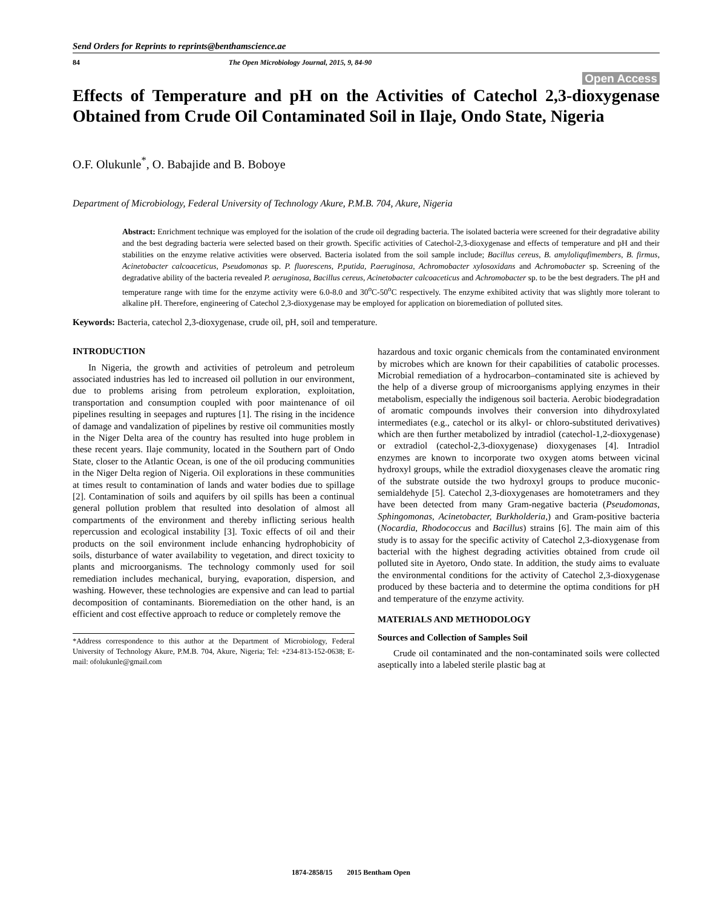Send Orders for Reprints to reprints@benthamscience.ae
84 The Open Microbiology Journal, 2015, 9, 84-90
Open Access
Effects of Temperature and pH on the Activities of Catechol 2,3-dioxygenase Obtained from Crude Oil Contaminated Soil in Ilaje, Ondo State, Nigeria
O.F. Olukunle<sup>*</sup>, O. Babajide and B. Boboye
Department of Microbiology, Federal University of Technology Akure, P.M.B. 704, Akure, Nigeria
Abstract: Enrichment technique was employed for the isolation of the crude oil degrading bacteria. The isolated bacteria were screened for their degradative ability and the best degrading bacteria were selected based on their growth. Specific activities of Catechol-2,3-dioxygenase and effects of temperature and pH and their stabilities on the enzyme relative activities were observed. Bacteria isolated from the soil sample include; Bacillus cereus, B. amyloliqufimembers, B. firmus, Acinetobacter calcoaceticus, Pseudomonas sp. P. fluorescens, P.putida, P.aeruginosa, Achromobacter xylosoxidans and Achromobacter sp. Screening of the degradative ability of the bacteria revealed P. aeruginosa, Bacillus cereus, Acinetobacter calcoaceticus and Achromobacter sp. to be the best degraders. The pH and temperature range with time for the enzyme activity were 6.0-8.0 and 30<sup>o</sup>C-50<sup>o</sup>C respectively. The enzyme exhibited activity that was slightly more tolerant to alkaline pH. Therefore, engineering of Catechol 2,3-dioxygenase may be employed for application on bioremediation of polluted sites.
Keywords: Bacteria, catechol 2,3-dioxygenase, crude oil, pH, soil and temperature.
INTRODUCTION
In Nigeria, the growth and activities of petroleum and petroleum associated industries has led to increased oil pollution in our environment, due to problems arising from petroleum exploration, exploitation, transportation and consumption coupled with poor maintenance of oil pipelines resulting in seepages and ruptures [1]. The rising in the incidence of damage and vandalization of pipelines by restive oil communities mostly in the Niger Delta area of the country has resulted into huge problem in these recent years. Ilaje community, located in the Southern part of Ondo State, closer to the Atlantic Ocean, is one of the oil producing communities in the Niger Delta region of Nigeria. Oil explorations in these communities at times result to contamination of lands and water bodies due to spillage [2]. Contamination of soils and aquifers by oil spills has been a continual general pollution problem that resulted into desolation of almost all compartments of the environment and thereby inflicting serious health repercussion and ecological instability [3]. Toxic effects of oil and their products on the soil environment include enhancing hydrophobicity of soils, disturbance of water availability to vegetation, and direct toxicity to plants and microorganisms. The technology commonly used for soil remediation includes mechanical, burying, evaporation, dispersion, and washing. However, these technologies are expensive and can lead to partial decomposition of contaminants. Bioremediation on the other hand, is an efficient and cost effective approach to reduce or completely remove the
*Address correspondence to this author at the Department of Microbiology, Federal University of Technology Akure, P.M.B. 704, Akure, Nigeria; Tel: +234-813-152-0638; E-mail: ofolukunle@gmail.com
hazardous and toxic organic chemicals from the contaminated environment by microbes which are known for their capabilities of catabolic processes. Microbial remediation of a hydrocarbon–contaminated site is achieved by the help of a diverse group of microorganisms applying enzymes in their metabolism, especially the indigenous soil bacteria. Aerobic biodegradation of aromatic compounds involves their conversion into dihydroxylated intermediates (e.g., catechol or its alkyl- or chloro-substituted derivatives) which are then further metabolized by intradiol (catechol-1,2-dioxygenase) or extradiol (catechol-2,3-dioxygenase) dioxygenases [4]. Intradiol enzymes are known to incorporate two oxygen atoms between vicinal hydroxyl groups, while the extradiol dioxygenases cleave the aromatic ring of the substrate outside the two hydroxyl groups to produce muconic-semialdehyde [5]. Catechol 2,3-dioxygenases are homotetramers and they have been detected from many Gram-negative bacteria (Pseudomonas, Sphingomonas, Acinetobacter, Burkholderia,) and Gram-positive bacteria (Nocardia, Rhodococcus and Bacillus) strains [6]. The main aim of this study is to assay for the specific activity of Catechol 2,3-dioxygenase from bacterial with the highest degrading activities obtained from crude oil polluted site in Ayetoro, Ondo state. In addition, the study aims to evaluate the environmental conditions for the activity of Catechol 2,3-dioxygenase produced by these bacteria and to determine the optima conditions for pH and temperature of the enzyme activity.
MATERIALS AND METHODOLOGY
Sources and Collection of Samples Soil
Crude oil contaminated and the non-contaminated soils were collected aseptically into a labeled sterile plastic bag at
1874-2858/15 2015 Bentham Open